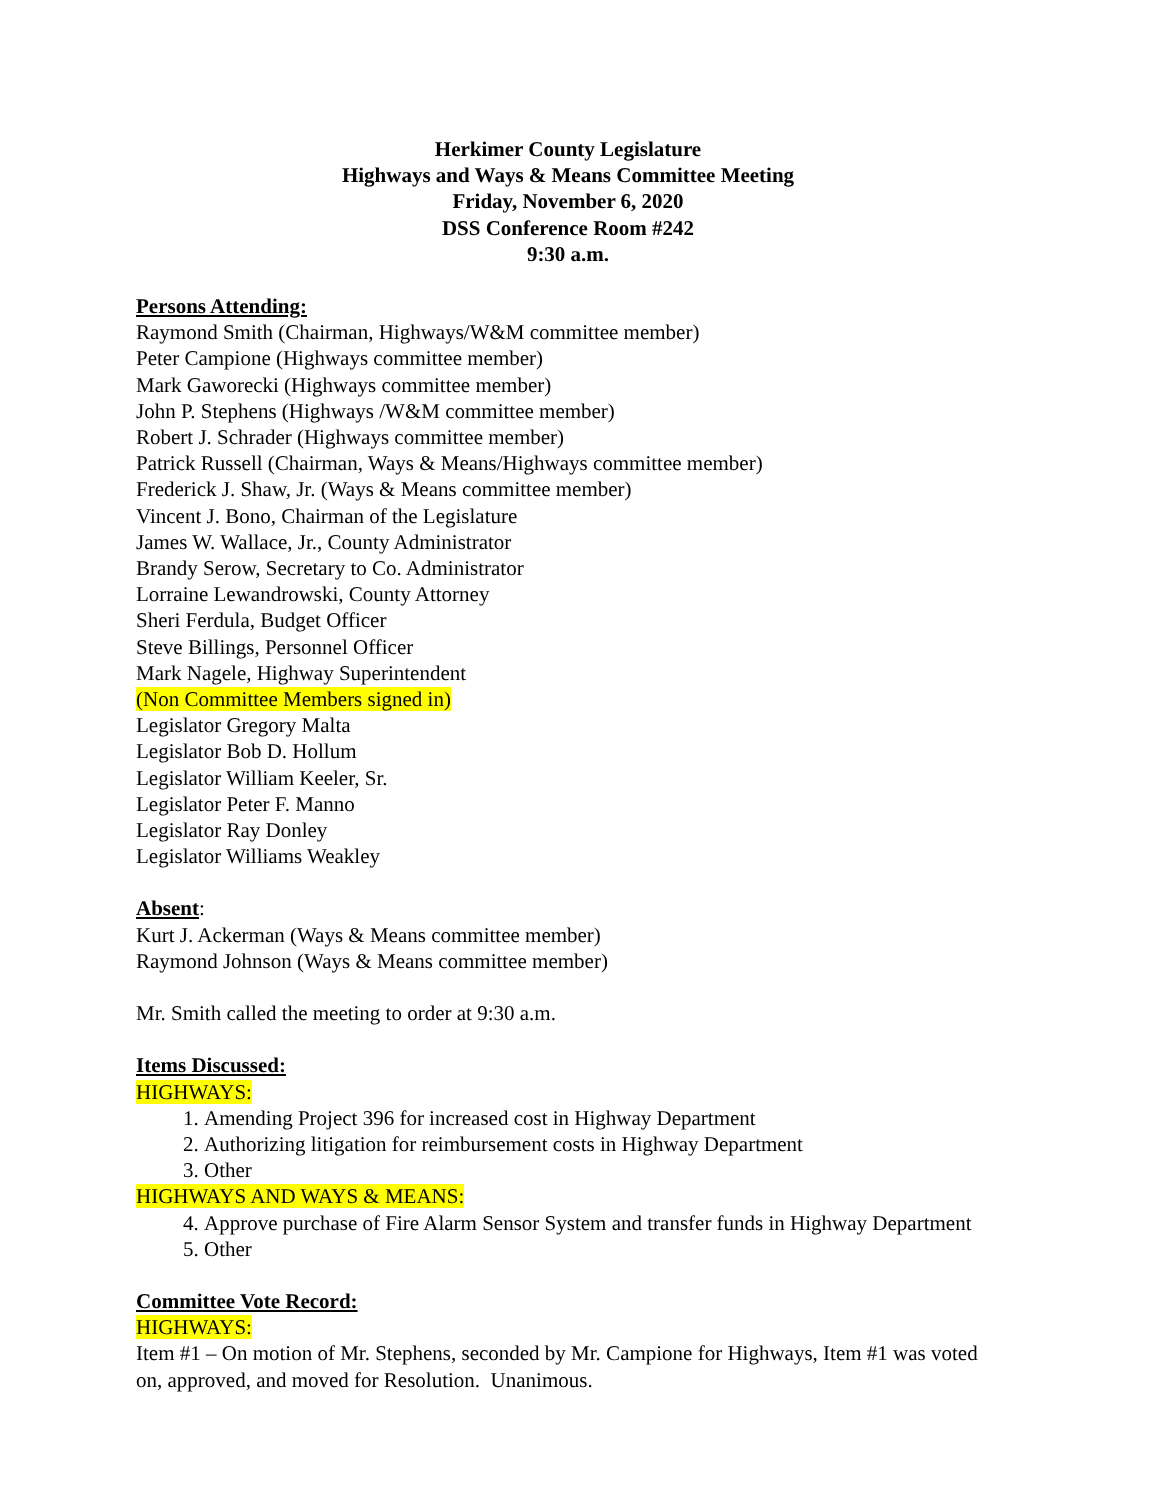Herkimer County Legislature
Highways and Ways & Means Committee Meeting
Friday, November 6, 2020
DSS Conference Room #242
9:30 a.m.
Persons Attending:
Raymond Smith (Chairman, Highways/W&M committee member)
Peter Campione (Highways committee member)
Mark Gaworecki (Highways committee member)
John P. Stephens (Highways /W&M committee member)
Robert J. Schrader (Highways committee member)
Patrick Russell (Chairman, Ways & Means/Highways committee member)
Frederick J. Shaw, Jr. (Ways & Means committee member)
Vincent J. Bono, Chairman of the Legislature
James W. Wallace, Jr., County Administrator
Brandy Serow, Secretary to Co. Administrator
Lorraine Lewandrowski, County Attorney
Sheri Ferdula, Budget Officer
Steve Billings, Personnel Officer
Mark Nagele, Highway Superintendent
(Non Committee Members signed in)
Legislator Gregory Malta
Legislator Bob D. Hollum
Legislator William Keeler, Sr.
Legislator Peter F. Manno
Legislator Ray Donley
Legislator Williams Weakley
Absent:
Kurt J. Ackerman (Ways & Means committee member)
Raymond Johnson (Ways & Means committee member)
Mr. Smith called the meeting to order at 9:30 a.m.
Items Discussed:
HIGHWAYS:
1. Amending Project 396 for increased cost in Highway Department
2. Authorizing litigation for reimbursement costs in Highway Department
3. Other
HIGHWAYS AND WAYS & MEANS:
4. Approve purchase of Fire Alarm Sensor System and transfer funds in Highway Department
5. Other
Committee Vote Record:
HIGHWAYS:
Item #1 – On motion of Mr. Stephens, seconded by Mr. Campione for Highways, Item #1 was voted on, approved, and moved for Resolution. Unanimous.